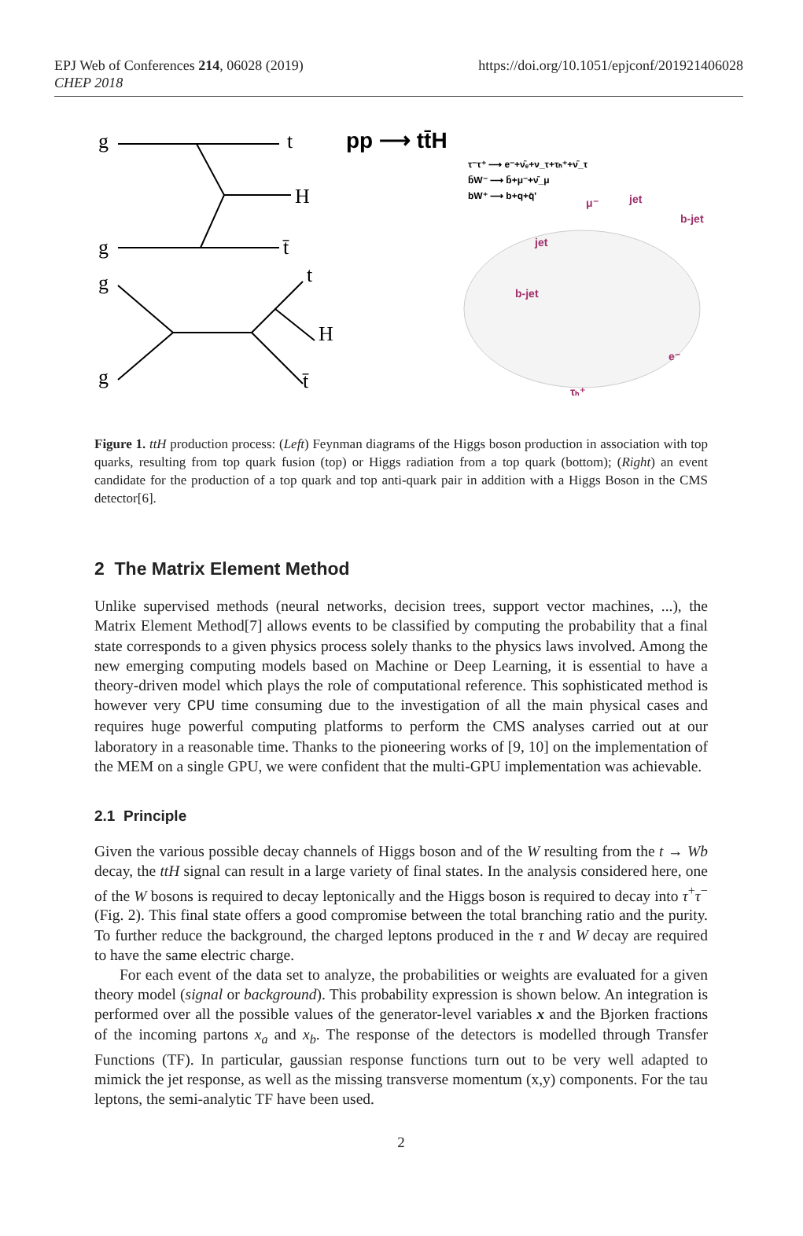EPJ Web of Conferences 214, 06028 (2019)
CHEP 2018
https://doi.org/10.1051/epjconf/201921406028
g
t
H
g
t̄
g
t
H
g
t̄
pp ⟶ tt̄H
τ⁻τ⁺ ⟶ e⁻+ν̄ₑ+ν_τ+τₕ⁺+ν̄_τ
b̄W⁻ ⟶ b̄+μ⁻+ν̄_μ
bW⁺ ⟶ b+q+q̄'
jet
b-jet
jet
b-jet
e⁻
τₕ⁺
μ⁻
Figure 1. ttH production process: (Left) Feynman diagrams of the Higgs boson production in association with top quarks, resulting from top quark fusion (top) or Higgs radiation from a top quark (bottom); (Right) an event candidate for the production of a top quark and top anti-quark pair in addition with a Higgs Boson in the CMS detector[6].
2 The Matrix Element Method
Unlike supervised methods (neural networks, decision trees, support vector machines, ...), the Matrix Element Method[7] allows events to be classified by computing the probability that a final state corresponds to a given physics process solely thanks to the physics laws involved. Among the new emerging computing models based on Machine or Deep Learning, it is essential to have a theory-driven model which plays the role of computational reference. This sophisticated method is however very CPU time consuming due to the investigation of all the main physical cases and requires huge powerful computing platforms to perform the CMS analyses carried out at our laboratory in a reasonable time. Thanks to the pioneering works of [9, 10] on the implementation of the MEM on a single GPU, we were confident that the multi-GPU implementation was achievable.
2.1 Principle
Given the various possible decay channels of Higgs boson and of the W resulting from the t → Wb decay, the ttH signal can result in a large variety of final states. In the analysis considered here, one of the W bosons is required to decay leptonically and the Higgs boson is required to decay into τ<sup>+</sup>τ<sup>−</sup> (Fig. 2). This final state offers a good compromise between the total branching ratio and the purity. To further reduce the background, the charged leptons produced in the τ and W decay are required to have the same electric charge.
For each event of the data set to analyze, the probabilities or weights are evaluated for a given theory model (signal or background). This probability expression is shown below. An integration is performed over all the possible values of the generator-level variables x and the Bjorken fractions of the incoming partons x<sub>a</sub> and x<sub>b</sub>. The response of the detectors is modelled through Transfer Functions (TF). In particular, gaussian response functions turn out to be very well adapted to mimick the jet response, as well as the missing transverse momentum (x,y) components. For the tau leptons, the semi-analytic TF have been used.
2